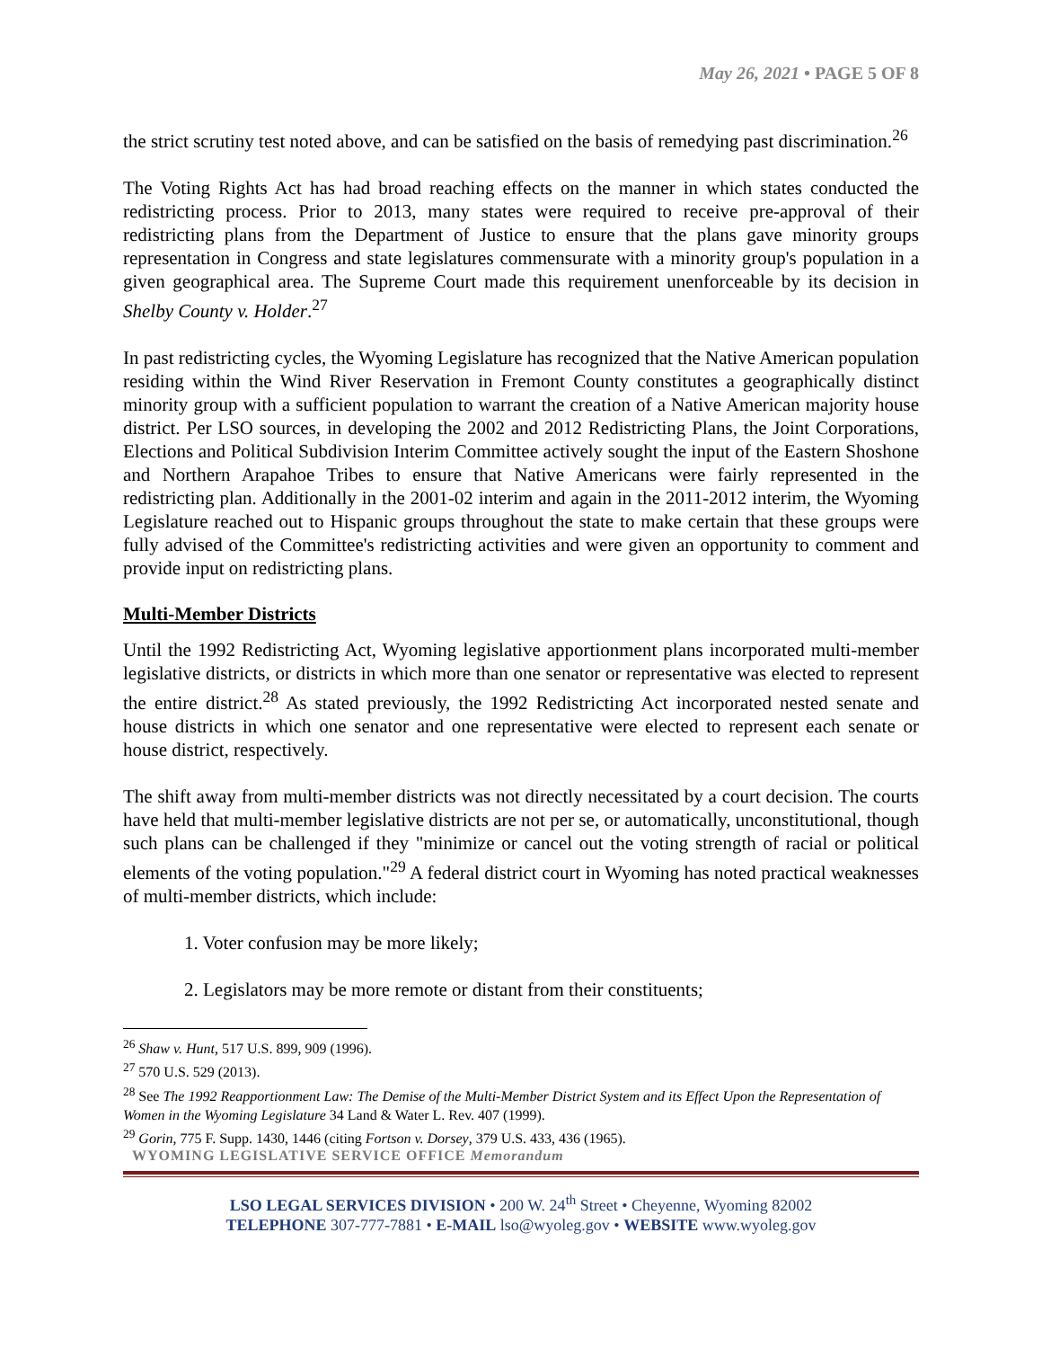May 26, 2021 • PAGE 5 OF 8
the strict scrutiny test noted above, and can be satisfied on the basis of remedying past discrimination.<sup>26</sup>
The Voting Rights Act has had broad reaching effects on the manner in which states conducted the redistricting process. Prior to 2013, many states were required to receive pre-approval of their redistricting plans from the Department of Justice to ensure that the plans gave minority groups representation in Congress and state legislatures commensurate with a minority group's population in a given geographical area. The Supreme Court made this requirement unenforceable by its decision in Shelby County v. Holder.<sup>27</sup>
In past redistricting cycles, the Wyoming Legislature has recognized that the Native American population residing within the Wind River Reservation in Fremont County constitutes a geographically distinct minority group with a sufficient population to warrant the creation of a Native American majority house district. Per LSO sources, in developing the 2002 and 2012 Redistricting Plans, the Joint Corporations, Elections and Political Subdivision Interim Committee actively sought the input of the Eastern Shoshone and Northern Arapahoe Tribes to ensure that Native Americans were fairly represented in the redistricting plan. Additionally in the 2001-02 interim and again in the 2011-2012 interim, the Wyoming Legislature reached out to Hispanic groups throughout the state to make certain that these groups were fully advised of the Committee's redistricting activities and were given an opportunity to comment and provide input on redistricting plans.
Multi-Member Districts
Until the 1992 Redistricting Act, Wyoming legislative apportionment plans incorporated multi-member legislative districts, or districts in which more than one senator or representative was elected to represent the entire district.<sup>28</sup> As stated previously, the 1992 Redistricting Act incorporated nested senate and house districts in which one senator and one representative were elected to represent each senate or house district, respectively.
The shift away from multi-member districts was not directly necessitated by a court decision. The courts have held that multi-member legislative districts are not per se, or automatically, unconstitutional, though such plans can be challenged if they "minimize or cancel out the voting strength of racial or political elements of the voting population."<sup>29</sup> A federal district court in Wyoming has noted practical weaknesses of multi-member districts, which include:
1. Voter confusion may be more likely;
2. Legislators may be more remote or distant from their constituents;
<sup>26</sup> Shaw v. Hunt, 517 U.S. 899, 909 (1996).
<sup>27</sup> 570 U.S. 529 (2013).
<sup>28</sup> See The 1992 Reapportionment Law: The Demise of the Multi-Member District System and its Effect Upon the Representation of Women in the Wyoming Legislature 34 Land & Water L. Rev. 407 (1999).
<sup>29</sup> Gorin, 775 F. Supp. 1430, 1446 (citing Fortson v. Dorsey, 379 U.S. 433, 436 (1965).
WYOMING LEGISLATIVE SERVICE OFFICE Memorandum
LSO LEGAL SERVICES DIVISION • 200 W. 24<sup>th</sup> Street • Cheyenne, Wyoming 82002
TELEPHONE 307-777-7881 • E-MAIL lso@wyoleg.gov • WEBSITE www.wyoleg.gov